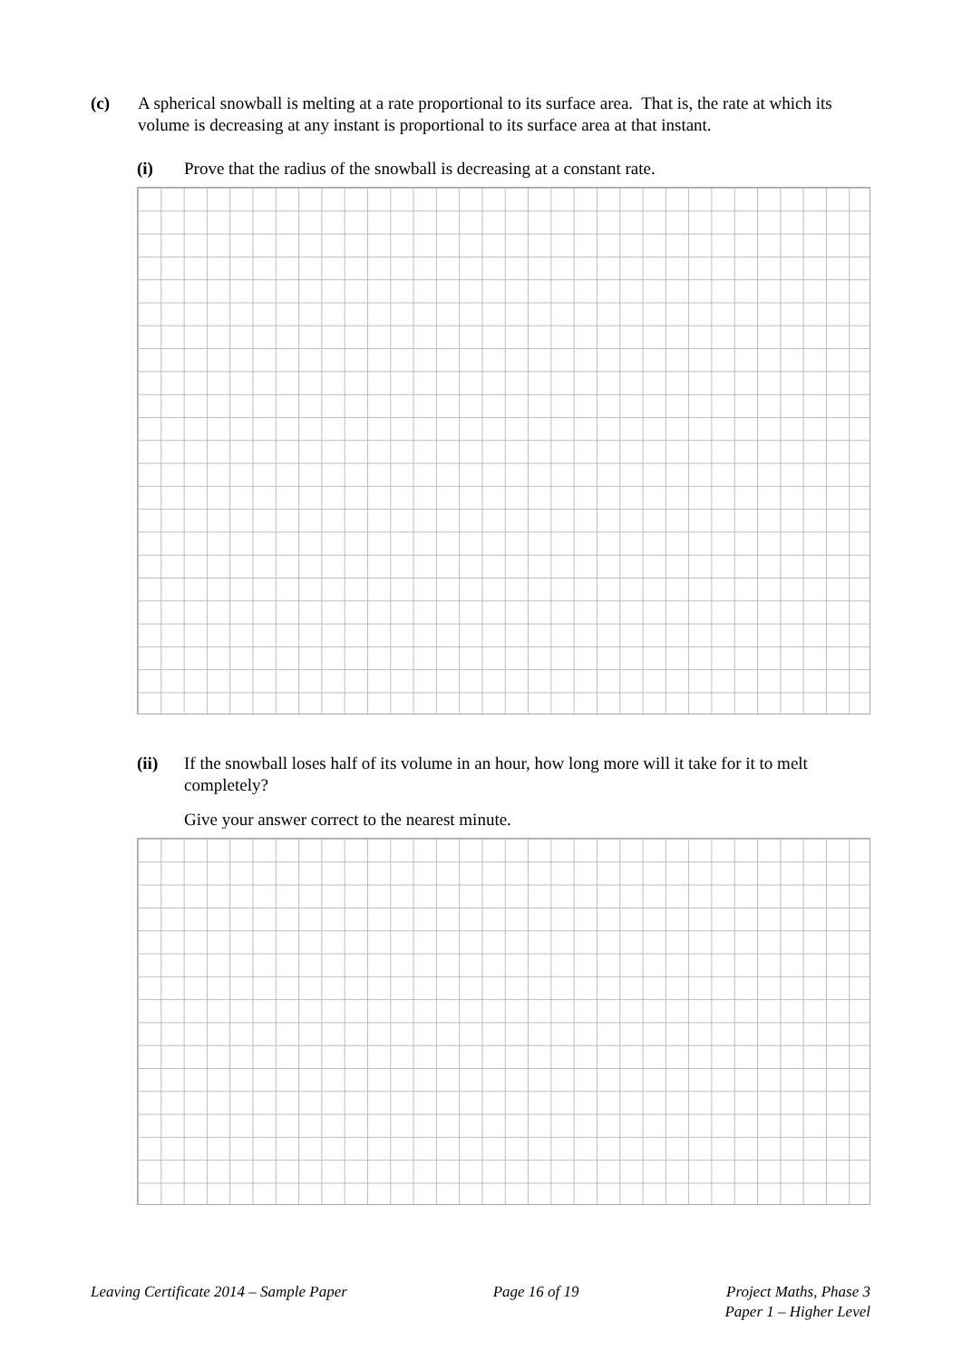(c) A spherical snowball is melting at a rate proportional to its surface area. That is, the rate at which its volume is decreasing at any instant is proportional to its surface area at that instant.
(i) Prove that the radius of the snowball is decreasing at a constant rate.
(ii) If the snowball loses half of its volume in an hour, how long more will it take for it to melt completely?
Give your answer correct to the nearest minute.
Leaving Certificate 2014 – Sample Paper
Page 16 of 19 Project Maths, Phase 3
Paper 1 – Higher Level